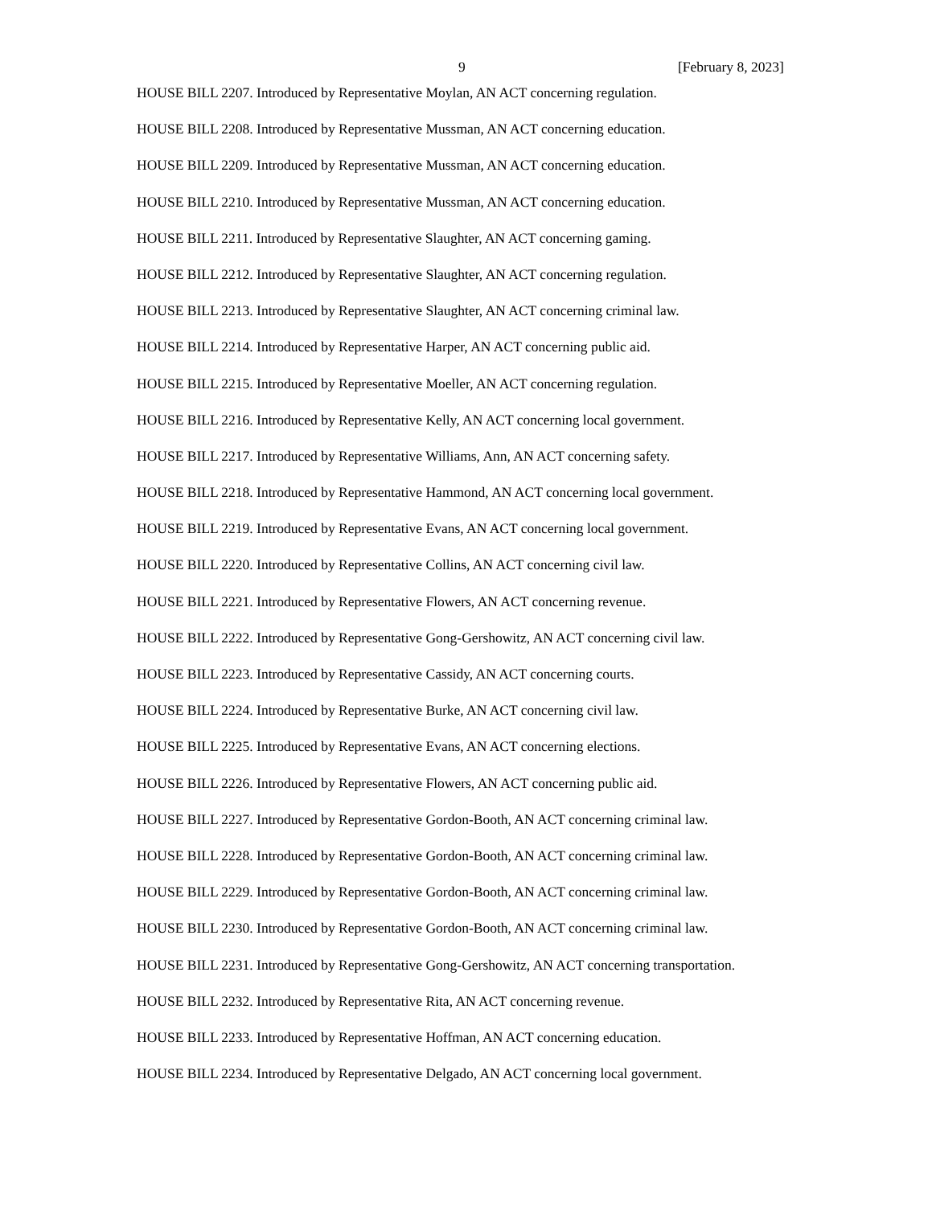9 [February 8, 2023]
HOUSE BILL 2207. Introduced by Representative Moylan, AN ACT concerning regulation.
HOUSE BILL 2208. Introduced by Representative Mussman, AN ACT concerning education.
HOUSE BILL 2209. Introduced by Representative Mussman, AN ACT concerning education.
HOUSE BILL 2210. Introduced by Representative Mussman, AN ACT concerning education.
HOUSE BILL 2211. Introduced by Representative Slaughter, AN ACT concerning gaming.
HOUSE BILL 2212. Introduced by Representative Slaughter, AN ACT concerning regulation.
HOUSE BILL 2213. Introduced by Representative Slaughter, AN ACT concerning criminal law.
HOUSE BILL 2214. Introduced by Representative Harper, AN ACT concerning public aid.
HOUSE BILL 2215. Introduced by Representative Moeller, AN ACT concerning regulation.
HOUSE BILL 2216. Introduced by Representative Kelly, AN ACT concerning local government.
HOUSE BILL 2217. Introduced by Representative Williams, Ann, AN ACT concerning safety.
HOUSE BILL 2218. Introduced by Representative Hammond, AN ACT concerning local government.
HOUSE BILL 2219. Introduced by Representative Evans, AN ACT concerning local government.
HOUSE BILL 2220. Introduced by Representative Collins, AN ACT concerning civil law.
HOUSE BILL 2221. Introduced by Representative Flowers, AN ACT concerning revenue.
HOUSE BILL 2222. Introduced by Representative Gong-Gershowitz, AN ACT concerning civil law.
HOUSE BILL 2223. Introduced by Representative Cassidy, AN ACT concerning courts.
HOUSE BILL 2224. Introduced by Representative Burke, AN ACT concerning civil law.
HOUSE BILL 2225. Introduced by Representative Evans, AN ACT concerning elections.
HOUSE BILL 2226. Introduced by Representative Flowers, AN ACT concerning public aid.
HOUSE BILL 2227. Introduced by Representative Gordon-Booth, AN ACT concerning criminal law.
HOUSE BILL 2228. Introduced by Representative Gordon-Booth, AN ACT concerning criminal law.
HOUSE BILL 2229. Introduced by Representative Gordon-Booth, AN ACT concerning criminal law.
HOUSE BILL 2230. Introduced by Representative Gordon-Booth, AN ACT concerning criminal law.
HOUSE BILL 2231. Introduced by Representative Gong-Gershowitz, AN ACT concerning transportation.
HOUSE BILL 2232. Introduced by Representative Rita, AN ACT concerning revenue.
HOUSE BILL 2233. Introduced by Representative Hoffman, AN ACT concerning education.
HOUSE BILL 2234. Introduced by Representative Delgado, AN ACT concerning local government.